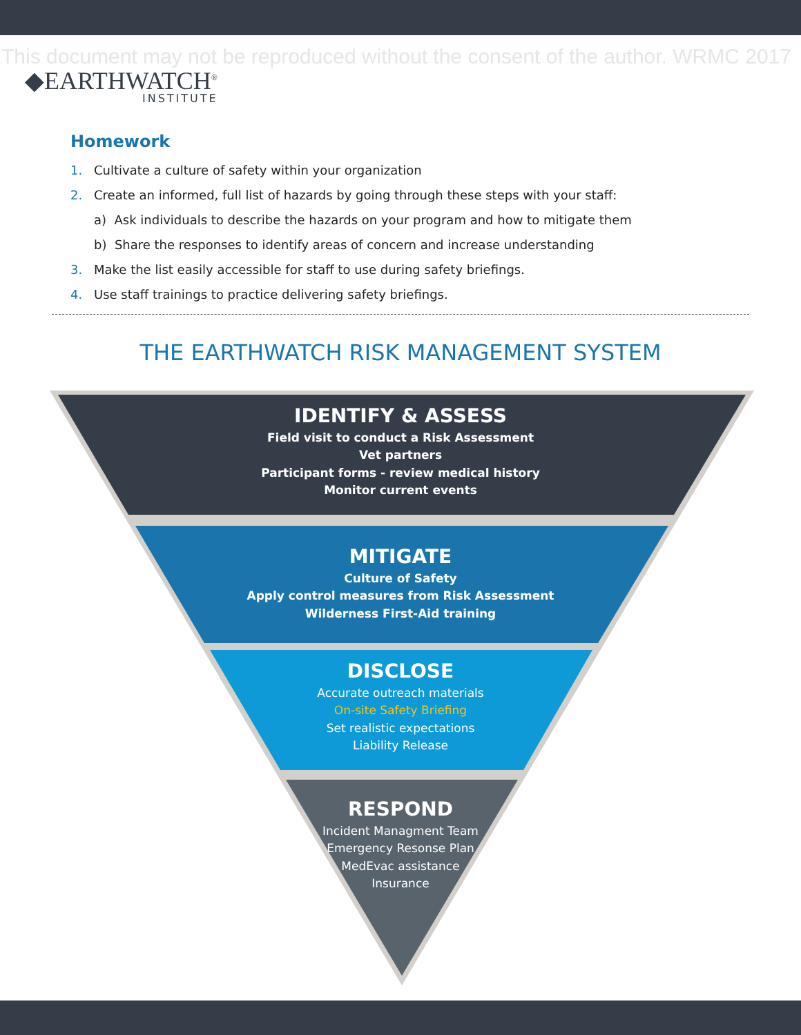This document may not be reproduced without the consent of the author. WRMC 2017
◆EARTHWATCH<sup>®</sup>
INSTITUTE
Homework
1. Cultivate a culture of safety within your organization
2. Create an informed, full list of hazards by going through these steps with your staff:
a) Ask individuals to describe the hazards on your program and how to mitigate them
b) Share the responses to identify areas of concern and increase understanding
3. Make the list easily accessible for staff to use during safety briefings.
4. Use staff trainings to practice delivering safety briefings.
THE EARTHWATCH RISK MANAGEMENT SYSTEM
IDENTIFY & ASSESS
Field visit to conduct a Risk Assessment
Vet partners
Participant forms - review medical history
Monitor current events
MITIGATE
Culture of Safety
Apply control measures from Risk Assessment
Wilderness First-Aid training
DISCLOSE
Accurate outreach materials
On-site Safety Briefing
Set realistic expectations
Liability Release
RESPOND
Incident Managment Team
Emergency Resonse Plan
MedEvac assistance
Insurance